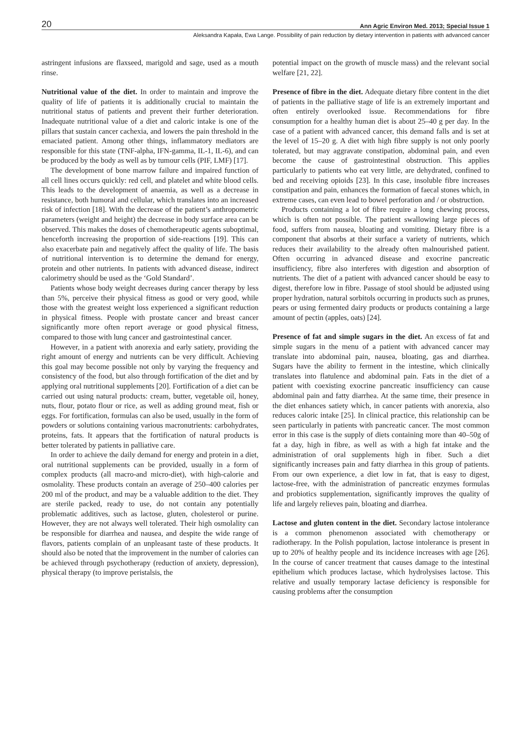20 Ann Agric Environ Med. 2013; Special Issue 1
Aleksandra Kapała, Ewa Lange. Possibility of pain reduction by dietary intervention in patients with advanced cancer
astringent infusions are flaxseed, marigold and sage, used as a mouth rinse.
Nutritional value of the diet. In order to maintain and improve the quality of life of patients it is additionally crucial to maintain the nutritional status of patients and prevent their further deterioration. Inadequate nutritional value of a diet and caloric intake is one of the pillars that sustain cancer cachexia, and lowers the pain threshold in the emaciated patient. Among other things, inflammatory mediators are responsible for this state (TNF-alpha, IFN-gamma, IL-1, IL-6), and can be produced by the body as well as by tumour cells (PIF, LMF) [17].
The development of bone marrow failure and impaired function of all cell lines occurs quickly: red cell, and platelet and white blood cells. This leads to the development of anaemia, as well as a decrease in resistance, both humoral and cellular, which translates into an increased risk of infection [18]. With the decrease of the patient’s anthropometric parameters (weight and height) the decrease in body surface area can be observed. This makes the doses of chemotherapeutic agents suboptimal, henceforth increasing the proportion of side-reactions [19]. This can also exacerbate pain and negatively affect the quality of life. The basis of nutritional intervention is to determine the demand for energy, protein and other nutrients. In patients with advanced disease, indirect calorimetry should be used as the ‘Gold Standard’.
Patients whose body weight decreases during cancer therapy by less than 5%, perceive their physical fitness as good or very good, while those with the greatest weight loss experienced a significant reduction in physical fitness. People with prostate cancer and breast cancer significantly more often report average or good physical fitness, compared to those with lung cancer and gastrointestinal cancer.
However, in a patient with anorexia and early satiety, providing the right amount of energy and nutrients can be very difficult. Achieving this goal may become possible not only by varying the frequency and consistency of the food, but also through fortification of the diet and by applying oral nutritional supplements [20]. Fortification of a diet can be carried out using natural products: cream, butter, vegetable oil, honey, nuts, flour, potato flour or rice, as well as adding ground meat, fish or eggs. For fortification, formulas can also be used, usually in the form of powders or solutions containing various macronutrients: carbohydrates, proteins, fats. It appears that the fortification of natural products is better tolerated by patients in palliative care.
In order to achieve the daily demand for energy and protein in a diet, oral nutritional supplements can be provided, usually in a form of complex products (all macro-and micro-diet), with high-calorie and osmolality. These products contain an average of 250–400 calories per 200 ml of the product, and may be a valuable addition to the diet. They are sterile packed, ready to use, do not contain any potentially problematic additives, such as lactose, gluten, cholesterol or purine. However, they are not always well tolerated. Their high osmolality can be responsible for diarrhea and nausea, and despite the wide range of flavors, patients complain of an unpleasant taste of these products. It should also be noted that the improvement in the number of calories can be achieved through psychotherapy (reduction of anxiety, depression), physical therapy (to improve peristalsis, the
potential impact on the growth of muscle mass) and the relevant social welfare [21, 22].
Presence of fibre in the diet. Adequate dietary fibre content in the diet of patients in the palliative stage of life is an extremely important and often entirely overlooked issue. Recommendations for fibre consumption for a healthy human diet is about 25–40 g per day. In the case of a patient with advanced cancer, this demand falls and is set at the level of 15–20 g. A diet with high fibre supply is not only poorly tolerated, but may aggravate constipation, abdominal pain, and even become the cause of gastrointestinal obstruction. This applies particularly to patients who eat very little, are dehydrated, confined to bed and receiving opioids [23]. In this case, insoluble fibre increases constipation and pain, enhances the formation of faecal stones which, in extreme cases, can even lead to bowel perforation and / or obstruction.
Products containing a lot of fibre require a long chewing process, which is often not possible. The patient swallowing large pieces of food, suffers from nausea, bloating and vomiting. Dietary fibre is a component that absorbs at their surface a variety of nutrients, which reduces their availability to the already often malnourished patient. Often occurring in advanced disease and exocrine pancreatic insufficiency, fibre also interferes with digestion and absorption of nutrients. The diet of a patient with advanced cancer should be easy to digest, therefore low in fibre. Passage of stool should be adjusted using proper hydration, natural sorbitols occurring in products such as prunes, pears or using fermented dairy products or products containing a large amount of pectin (apples, oats) [24].
Presence of fat and simple sugars in the diet. An excess of fat and simple sugars in the menu of a patient with advanced cancer may translate into abdominal pain, nausea, bloating, gas and diarrhea. Sugars have the ability to ferment in the intestine, which clinically translates into flatulence and abdominal pain. Fats in the diet of a patient with coexisting exocrine pancreatic insufficiency can cause abdominal pain and fatty diarrhea. At the same time, their presence in the diet enhances satiety which, in cancer patients with anorexia, also reduces caloric intake [25]. In clinical practice, this relationship can be seen particularly in patients with pancreatic cancer. The most common error in this case is the supply of diets containing more than 40–50g of fat a day, high in fibre, as well as with a high fat intake and the administration of oral supplements high in fiber. Such a diet significantly increases pain and fatty diarrhea in this group of patients. From our own experience, a diet low in fat, that is easy to digest, lactose-free, with the administration of pancreatic enzymes formulas and probiotics supplementation, significantly improves the quality of life and largely relieves pain, bloating and diarrhea.
Lactose and gluten content in the diet. Secondary lactose intolerance is a common phenomenon associated with chemotherapy or radiotherapy. In the Polish population, lactose intolerance is present in up to 20% of healthy people and its incidence increases with age [26]. In the course of cancer treatment that causes damage to the intestinal epithelium which produces lactase, which hydrolysises lactose. This relative and usually temporary lactase deficiency is responsible for causing problems after the consumption